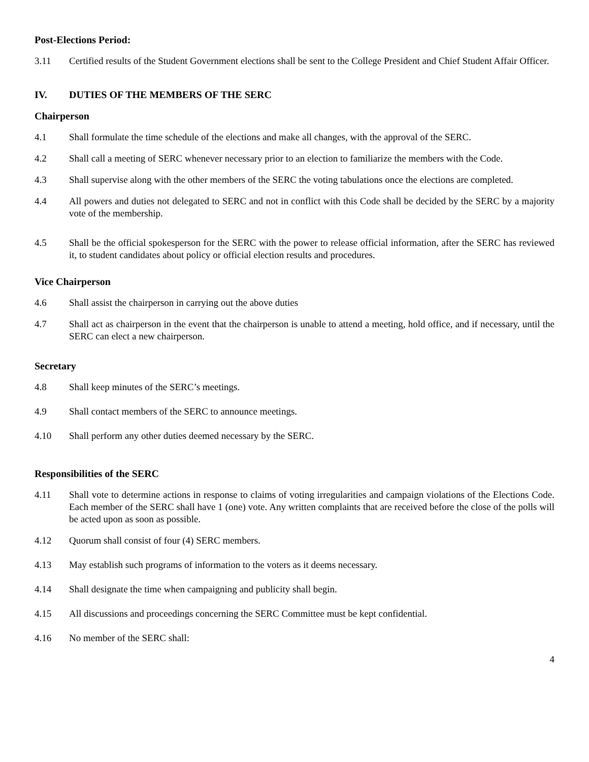Post-Elections Period:
3.11 Certified results of the Student Government elections shall be sent to the College President and Chief Student Affair Officer.
IV. DUTIES OF THE MEMBERS OF THE SERC
Chairperson
4.1 Shall formulate the time schedule of the elections and make all changes, with the approval of the SERC.
4.2 Shall call a meeting of SERC whenever necessary prior to an election to familiarize the members with the Code.
4.3 Shall supervise along with the other members of the SERC the voting tabulations once the elections are completed.
4.4 All powers and duties not delegated to SERC and not in conflict with this Code shall be decided by the SERC by a majority vote of the membership.
4.5 Shall be the official spokesperson for the SERC with the power to release official information, after the SERC has reviewed it, to student candidates about policy or official election results and procedures.
Vice Chairperson
4.6 Shall assist the chairperson in carrying out the above duties
4.7 Shall act as chairperson in the event that the chairperson is unable to attend a meeting, hold office, and if necessary, until the SERC can elect a new chairperson.
Secretary
4.8 Shall keep minutes of the SERC’s meetings.
4.9 Shall contact members of the SERC to announce meetings.
4.10 Shall perform any other duties deemed necessary by the SERC.
Responsibilities of the SERC
4.11 Shall vote to determine actions in response to claims of voting irregularities and campaign violations of the Elections Code. Each member of the SERC shall have 1 (one) vote. Any written complaints that are received before the close of the polls will be acted upon as soon as possible.
4.12 Quorum shall consist of four (4) SERC members.
4.13 May establish such programs of information to the voters as it deems necessary.
4.14 Shall designate the time when campaigning and publicity shall begin.
4.15 All discussions and proceedings concerning the SERC Committee must be kept confidential.
4.16 No member of the SERC shall:
4